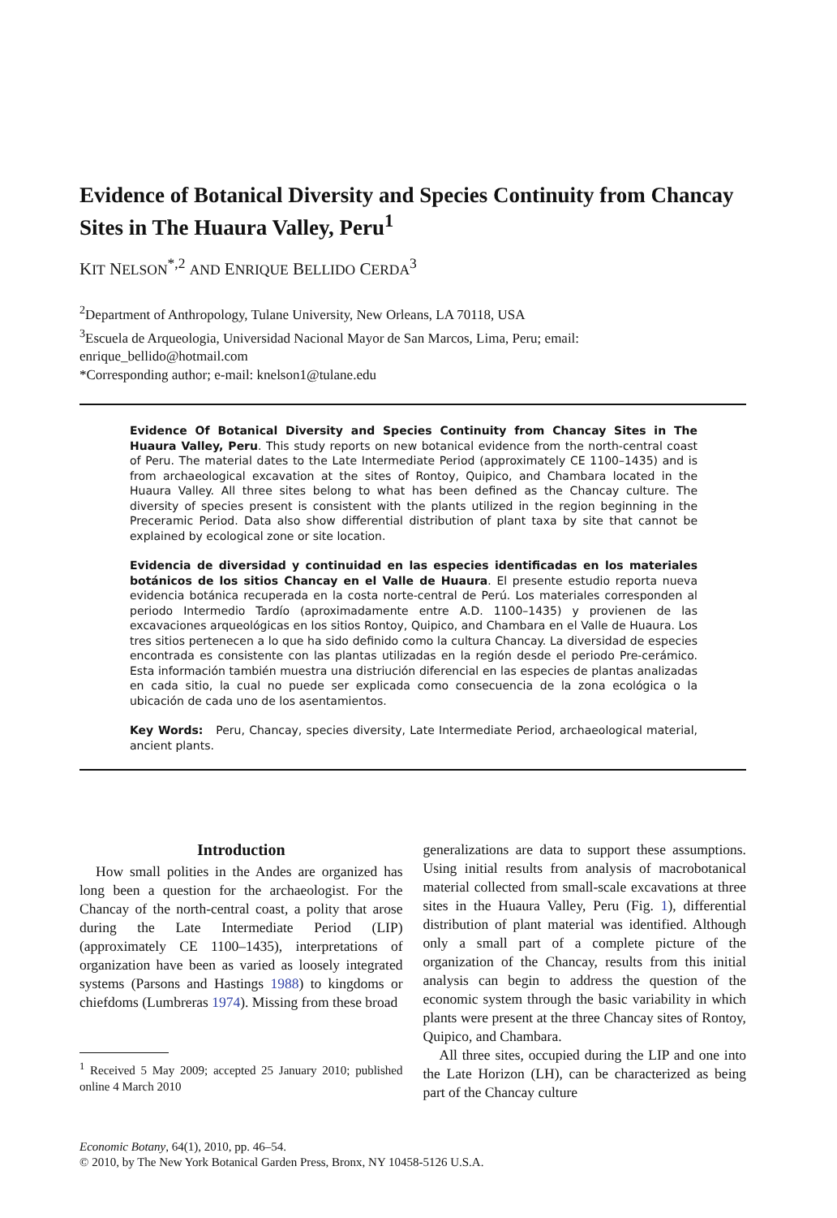Evidence of Botanical Diversity and Species Continuity from Chancay Sites in The Huaura Valley, Peru<sup>1</sup>
KIT NELSON<sup>*,2</sup> AND ENRIQUE BELLIDO CERDA<sup>3</sup>
<sup>2</sup> Department of Anthropology, Tulane University, New Orleans, LA 70118, USA
<sup>3</sup> Escuela de Arqueologia, Universidad Nacional Mayor de San Marcos, Lima, Peru; email: enrique_bellido@hotmail.com
*Corresponding author; e-mail: knelson1@tulane.edu
Evidence Of Botanical Diversity and Species Continuity from Chancay Sites in The Huaura Valley, Peru. This study reports on new botanical evidence from the north-central coast of Peru. The material dates to the Late Intermediate Period (approximately CE 1100–1435) and is from archaeological excavation at the sites of Rontoy, Quipico, and Chambara located in the Huaura Valley. All three sites belong to what has been defined as the Chancay culture. The diversity of species present is consistent with the plants utilized in the region beginning in the Preceramic Period. Data also show differential distribution of plant taxa by site that cannot be explained by ecological zone or site location.
Evidencia de diversidad y continuidad en las especies identificadas en los materiales botánicos de los sitios Chancay en el Valle de Huaura. El presente estudio reporta nueva evidencia botánica recuperada en la costa norte-central de Perú. Los materiales corresponden al periodo Intermedio Tardío (aproximadamente entre A.D. 1100–1435) y provienen de las excavaciones arqueológicas en los sitios Rontoy, Quipico, and Chambara en el Valle de Huaura. Los tres sitios pertenecen a lo que ha sido definido como la cultura Chancay. La diversidad de especies encontrada es consistente con las plantas utilizadas en la región desde el periodo Pre-cerámico. Esta información también muestra una distriución diferencial en las especies de plantas analizadas en cada sitio, la cual no puede ser explicada como consecuencia de la zona ecológica o la ubicación de cada uno de los asentamientos.
Key Words: Peru, Chancay, species diversity, Late Intermediate Period, archaeological material, ancient plants.
Introduction
How small polities in the Andes are organized has long been a question for the archaeologist. For the Chancay of the north-central coast, a polity that arose during the Late Intermediate Period (LIP) (approximately CE 1100–1435), interpretations of organization have been as varied as loosely integrated systems (Parsons and Hastings 1988) to kingdoms or chiefdoms (Lumbreras 1974). Missing from these broad
<sup>1</sup> Received 5 May 2009; accepted 25 January 2010; published online 4 March 2010
generalizations are data to support these assumptions. Using initial results from analysis of macrobotanical material collected from small-scale excavations at three sites in the Huaura Valley, Peru (Fig. 1), differential distribution of plant material was identified. Although only a small part of a complete picture of the organization of the Chancay, results from this initial analysis can begin to address the question of the economic system through the basic variability in which plants were present at the three Chancay sites of Rontoy, Quipico, and Chambara.
All three sites, occupied during the LIP and one into the Late Horizon (LH), can be characterized as being part of the Chancay culture
Economic Botany, 64(1), 2010, pp. 46–54.
© 2010, by The New York Botanical Garden Press, Bronx, NY 10458-5126 U.S.A.